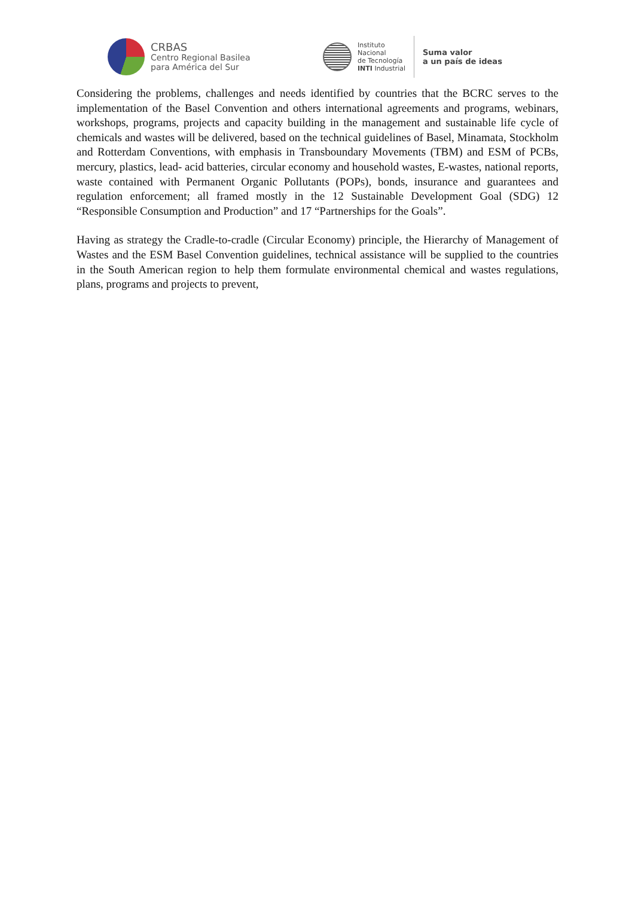CRBAS
Centro Regional Basilea
para América del Sur
Instituto
Nacional
de Tecnología
INTI Industrial
Suma valor
a un país de ideas
Considering the problems, challenges and needs identified by countries that the BCRC serves to the implementation of the Basel Convention and others international agreements and programs, webinars, workshops, programs, projects and capacity building in the management and sustainable life cycle of chemicals and wastes will be delivered, based on the technical guidelines of Basel, Minamata, Stockholm and Rotterdam Conventions, with emphasis in Transboundary Movements (TBM) and ESM of PCBs, mercury, plastics, lead- acid batteries, circular economy and household wastes, E-wastes, national reports, waste contained with Permanent Organic Pollutants (POPs), bonds, insurance and guarantees and regulation enforcement; all framed mostly in the 12 Sustainable Development Goal (SDG) 12 “Responsible Consumption and Production” and 17 “Partnerships for the Goals”.
Having as strategy the Cradle-to-cradle (Circular Economy) principle, the Hierarchy of Management of Wastes and the ESM Basel Convention guidelines, technical assistance will be supplied to the countries in the South American region to help them formulate environmental chemical and wastes regulations, plans, programs and projects to prevent,